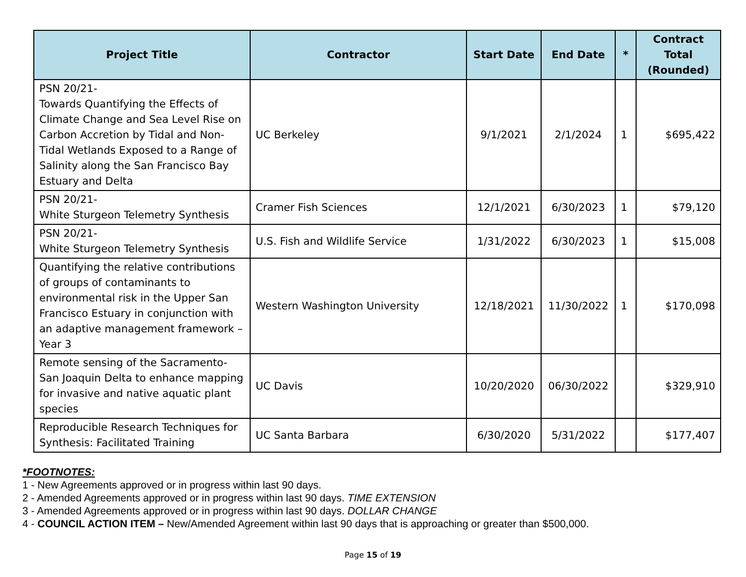| Project Title | Contractor | Start Date | End Date | * | Contract Total (Rounded) |
| --- | --- | --- | --- | --- | --- |
| PSN 20/21- Towards Quantifying the Effects of Climate Change and Sea Level Rise on Carbon Accretion by Tidal and Non-Tidal Wetlands Exposed to a Range of Salinity along the San Francisco Bay Estuary and Delta | UC Berkeley | 9/1/2021 | 2/1/2024 | 1 | $695,422 |
| PSN 20/21- White Sturgeon Telemetry Synthesis | Cramer Fish Sciences | 12/1/2021 | 6/30/2023 | 1 | $79,120 |
| PSN 20/21- White Sturgeon Telemetry Synthesis | U.S. Fish and Wildlife Service | 1/31/2022 | 6/30/2023 | 1 | $15,008 |
| Quantifying the relative contributions of groups of contaminants to environmental risk in the Upper San Francisco Estuary in conjunction with an adaptive management framework – Year 3 | Western Washington University | 12/18/2021 | 11/30/2022 | 1 | $170,098 |
| Remote sensing of the Sacramento-San Joaquin Delta to enhance mapping for invasive and native aquatic plant species | UC Davis | 10/20/2020 | 06/30/2022 | | $329,910 |
| Reproducible Research Techniques for Synthesis: Facilitated Training | UC Santa Barbara | 6/30/2020 | 5/31/2022 | | $177,407 |
*FOOTNOTES:
1 - New Agreements approved or in progress within last 90 days.
2 - Amended Agreements approved or in progress within last 90 days. TIME EXTENSION
3 - Amended Agreements approved or in progress within last 90 days. DOLLAR CHANGE
4 - COUNCIL ACTION ITEM – New/Amended Agreement within last 90 days that is approaching or greater than $500,000.
Page 15 of 19